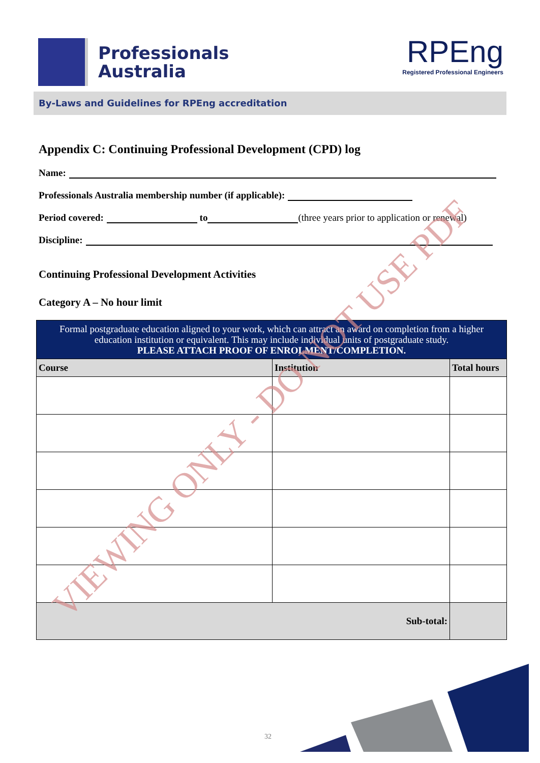Professionals
Australia
RPEng
Registered Professional Engineers
By-Laws and Guidelines for RPEng accreditation
Appendix C: Continuing Professional Development (CPD) log
Name:
Professionals Australia membership number (if applicable):
Period covered: to (three years prior to application or renewal)
Discipline:
Continuing Professional Development Activities
Category A – No hour limit
| Formal postgraduate education aligned to your work, which can attract an award on completion from a higher education institution or equivalent. This may include individual units of postgraduate study. PLEASE ATTACH PROOF OF ENROLMENT/COMPLETION. | | |
| --- | --- | --- |
| Course | Institution | Total hours |
| Sub-total: | | |
VIEWING ONLY - DO NOT USE PDF
32